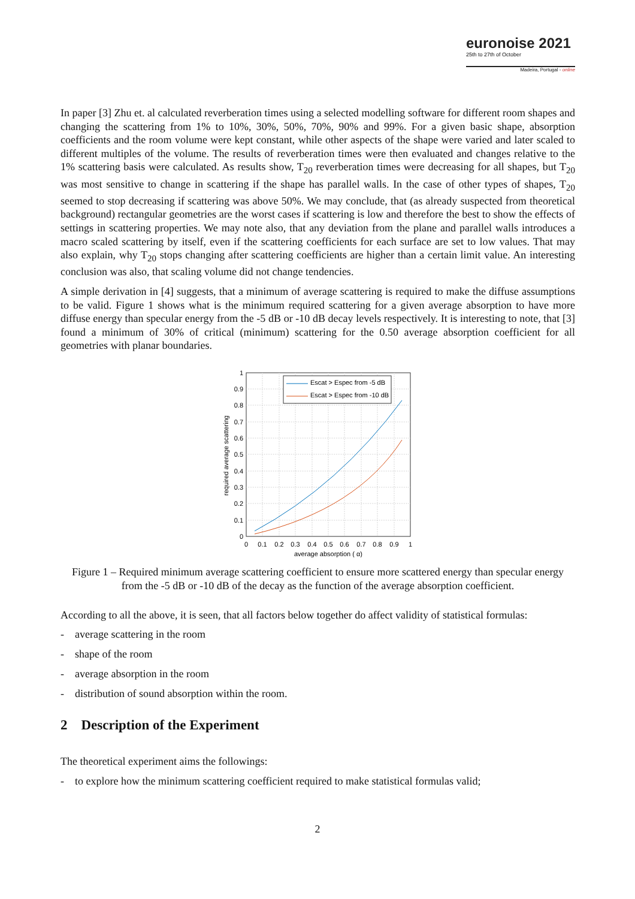euronoise 2021
25th to 27th of October
Madeira, Portugal - online
In paper [3] Zhu et. al calculated reverberation times using a selected modelling software for different room shapes and changing the scattering from 1% to 10%, 30%, 50%, 70%, 90% and 99%. For a given basic shape, absorption coefficients and the room volume were kept constant, while other aspects of the shape were varied and later scaled to different multiples of the volume. The results of reverberation times were then evaluated and changes relative to the 1% scattering basis were calculated. As results show, T<sub>20</sub> reverberation times were decreasing for all shapes, but T<sub>20</sub> was most sensitive to change in scattering if the shape has parallel walls. In the case of other types of shapes, T<sub>20</sub> seemed to stop decreasing if scattering was above 50%. We may conclude, that (as already suspected from theoretical background) rectangular geometries are the worst cases if scattering is low and therefore the best to show the effects of settings in scattering properties. We may note also, that any deviation from the plane and parallel walls introduces a macro scaled scattering by itself, even if the scattering coefficients for each surface are set to low values. That may also explain, why T<sub>20</sub> stops changing after scattering coefficients are higher than a certain limit value. An interesting conclusion was also, that scaling volume did not change tendencies.
A simple derivation in [4] suggests, that a minimum of average scattering is required to make the diffuse assumptions to be valid. Figure 1 shows what is the minimum required scattering for a given average absorption to have more diffuse energy than specular energy from the -5 dB or -10 dB decay levels respectively. It is interesting to note, that [3] found a minimum of 30% of critical (minimum) scattering for the 0.50 average absorption coefficient for all geometries with planar boundaries.
Escat > Espec from -5 dB
Escat > Espec from -10 dB
1
0.9
0.8
0.7
0.6
0.5
0.4
0.3
0.2
0.1
0
0
0.1
0.2
0.3
0.4
0.5
0.6
0.7
0.8
0.9
1
average absorption ( α)
required average scattering
Figure 1 – Required minimum average scattering coefficient to ensure more scattered energy than specular energy from the -5 dB or -10 dB of the decay as the function of the average absorption coefficient.
According to all the above, it is seen, that all factors below together do affect validity of statistical formulas:
- average scattering in the room
- shape of the room
- average absorption in the room
- distribution of sound absorption within the room.
2 Description of the Experiment
The theoretical experiment aims the followings:
- to explore how the minimum scattering coefficient required to make statistical formulas valid;
2